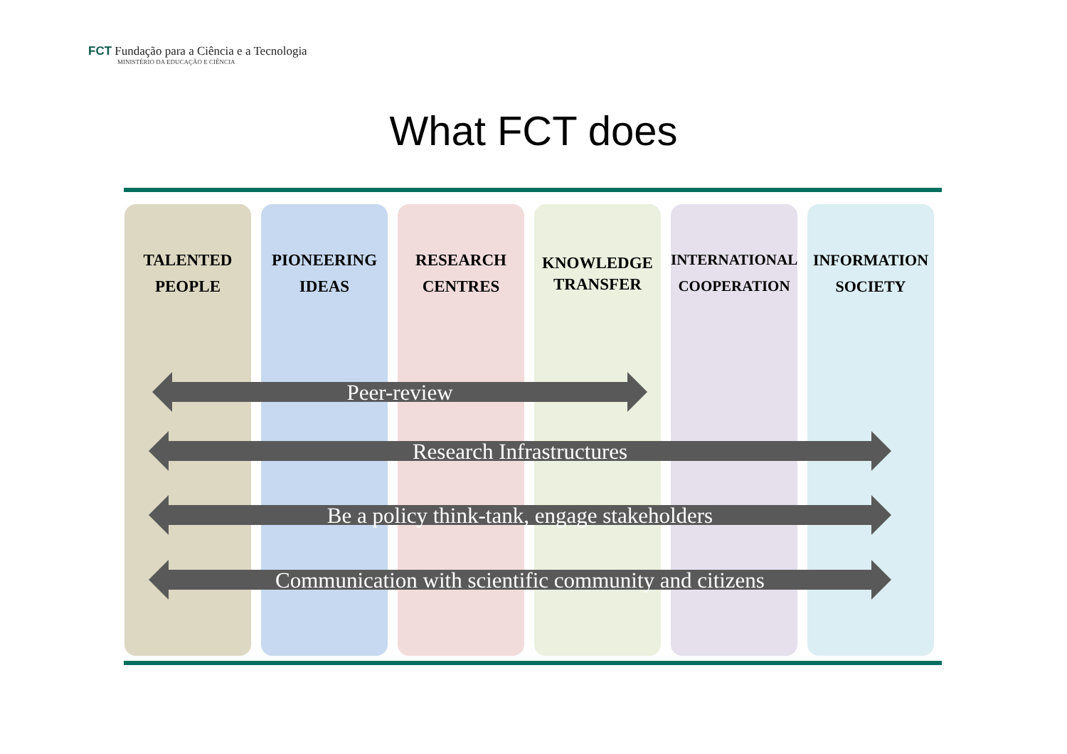FCT Fundação para a Ciência e a Tecnologia
MINISTÉRIO DA EDUCAÇÃO E CIÊNCIA
What FCT does
TALENTED
PEOPLE
PIONEERING
IDEAS
RESEARCH
CENTRES
KNOWLEDGE
TRANSFER
INTERNATIONAL
COOPERATION
INFORMATION
SOCIETY
Peer-review
Research Infrastructures
Be a policy think-tank, engage stakeholders
Communication with scientific community and citizens